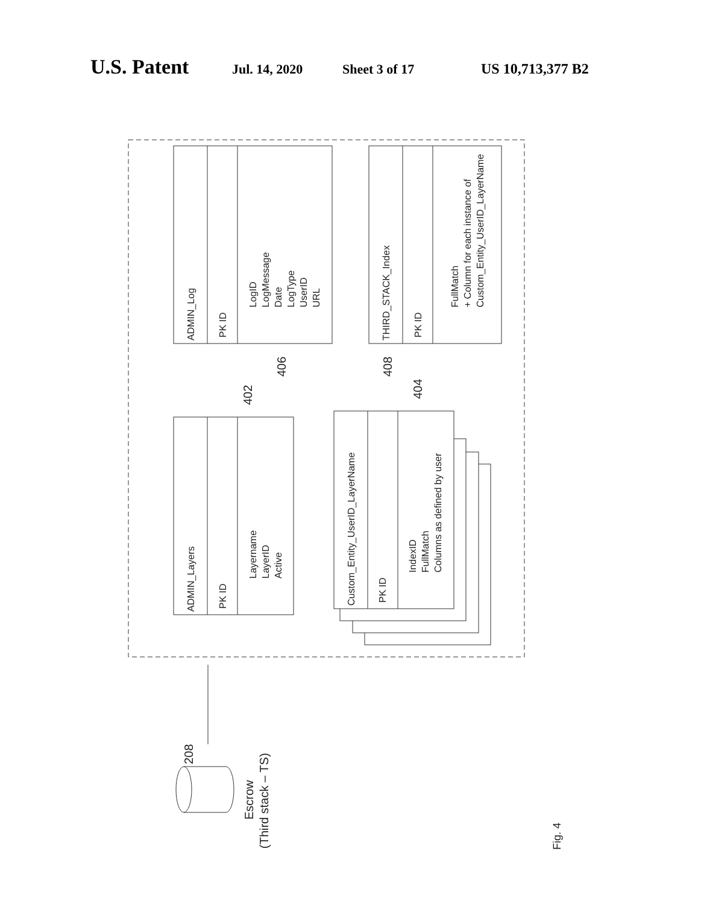U.S. Patent Jul. 14, 2020 Sheet 3 of 17 US 10,713,377 B2
ADMIN_Log
PK ID
LogID
LogMessage
Date
LogType
UserID
URL
THIRD_STACK_Index
PK ID
FullMatch
+ Column for each instance of
Custom_Entity_UserID_LayerName
ADMIN_Layers
PK ID
Layername
LayerID
Active
Custom_Entity_UserID_LayerName
PK ID
IndexID
FullMatch
Columns as defined by user
406
408
402
404
208
Escrow
(Third stack – TS)
Fig. 4